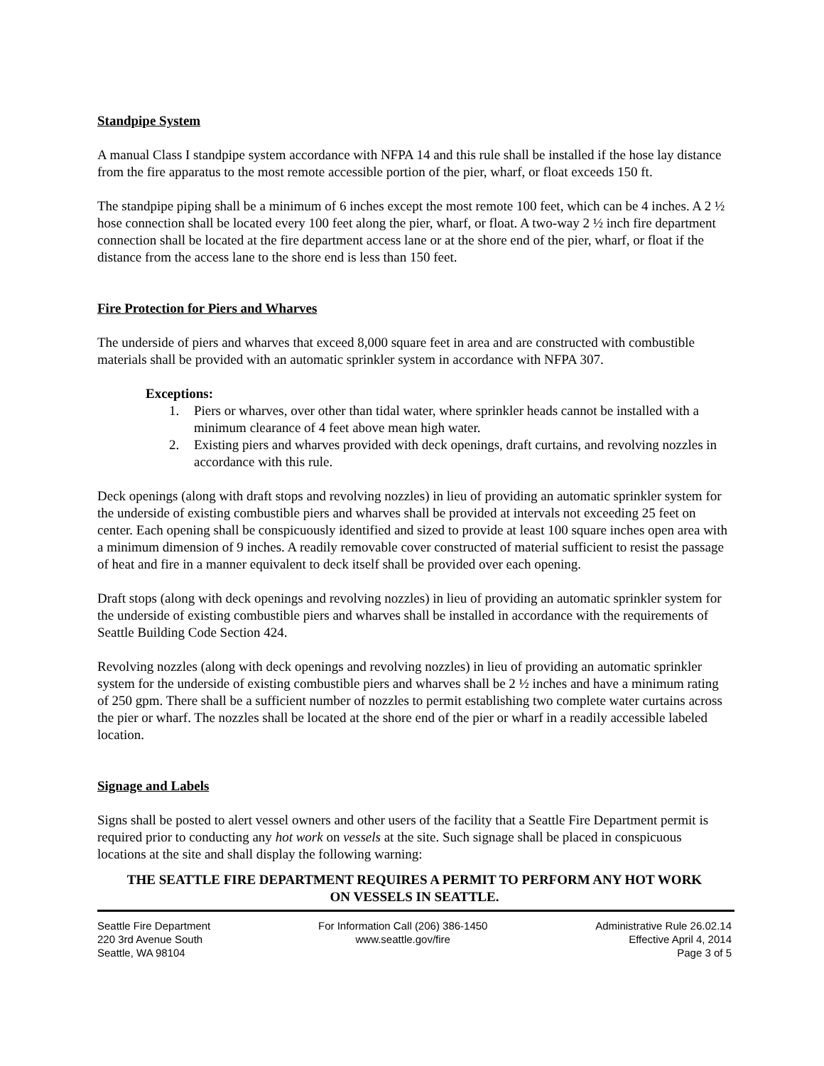Standpipe System
A manual Class I standpipe system accordance with NFPA 14 and this rule shall be installed if the hose lay distance from the fire apparatus to the most remote accessible portion of the pier, wharf, or float exceeds 150 ft.
The standpipe piping shall be a minimum of 6 inches except the most remote 100 feet, which can be 4 inches. A 2 ½ hose connection shall be located every 100 feet along the pier, wharf, or float. A two-way 2 ½ inch fire department connection shall be located at the fire department access lane or at the shore end of the pier, wharf, or float if the distance from the access lane to the shore end is less than 150 feet.
Fire Protection for Piers and Wharves
The underside of piers and wharves that exceed 8,000 square feet in area and are constructed with combustible materials shall be provided with an automatic sprinkler system in accordance with NFPA 307.
Exceptions:
1. Piers or wharves, over other than tidal water, where sprinkler heads cannot be installed with a minimum clearance of 4 feet above mean high water.
2. Existing piers and wharves provided with deck openings, draft curtains, and revolving nozzles in accordance with this rule.
Deck openings (along with draft stops and revolving nozzles) in lieu of providing an automatic sprinkler system for the underside of existing combustible piers and wharves shall be provided at intervals not exceeding 25 feet on center. Each opening shall be conspicuously identified and sized to provide at least 100 square inches open area with a minimum dimension of 9 inches. A readily removable cover constructed of material sufficient to resist the passage of heat and fire in a manner equivalent to deck itself shall be provided over each opening.
Draft stops (along with deck openings and revolving nozzles) in lieu of providing an automatic sprinkler system for the underside of existing combustible piers and wharves shall be installed in accordance with the requirements of Seattle Building Code Section 424.
Revolving nozzles (along with deck openings and revolving nozzles) in lieu of providing an automatic sprinkler system for the underside of existing combustible piers and wharves shall be 2 ½ inches and have a minimum rating of 250 gpm. There shall be a sufficient number of nozzles to permit establishing two complete water curtains across the pier or wharf. The nozzles shall be located at the shore end of the pier or wharf in a readily accessible labeled location.
Signage and Labels
Signs shall be posted to alert vessel owners and other users of the facility that a Seattle Fire Department permit is required prior to conducting any hot work on vessels at the site. Such signage shall be placed in conspicuous locations at the site and shall display the following warning:
THE SEATTLE FIRE DEPARTMENT REQUIRES A PERMIT TO PERFORM ANY HOT WORK ON VESSELS IN SEATTLE.
Seattle Fire Department
220 3rd Avenue South
Seattle, WA 98104
For Information Call (206) 386-1450
www.seattle.gov/fire
Administrative Rule 26.02.14
Effective April 4, 2014
Page 3 of 5